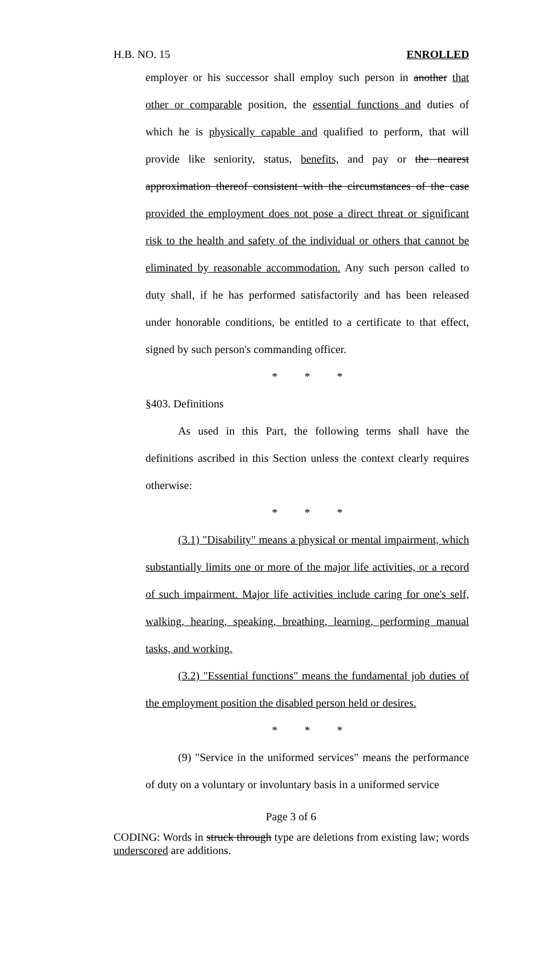H.B. NO. 15 ENROLLED
employer or his successor shall employ such person in another that other or comparable position, the essential functions and duties of which he is physically capable and qualified to perform, that will provide like seniority, status, benefits, and pay or the nearest approximation thereof consistent with the circumstances of the case provided the employment does not pose a direct threat or significant risk to the health and safety of the individual or others that cannot be eliminated by reasonable accommodation. Any such person called to duty shall, if he has performed satisfactorily and has been released under honorable conditions, be entitled to a certificate to that effect, signed by such person's commanding officer.
* * *
§403. Definitions
As used in this Part, the following terms shall have the definitions ascribed in this Section unless the context clearly requires otherwise:
* * *
(3.1) "Disability" means a physical or mental impairment, which substantially limits one or more of the major life activities, or a record of such impairment. Major life activities include caring for one's self, walking, hearing, speaking, breathing, learning, performing manual tasks, and working.
(3.2) "Essential functions" means the fundamental job duties of the employment position the disabled person held or desires.
* * *
(9) "Service in the uniformed services" means the performance of duty on a voluntary or involuntary basis in a uniformed service
Page 3 of 6
CODING: Words in struck through type are deletions from existing law; words underscored are additions.